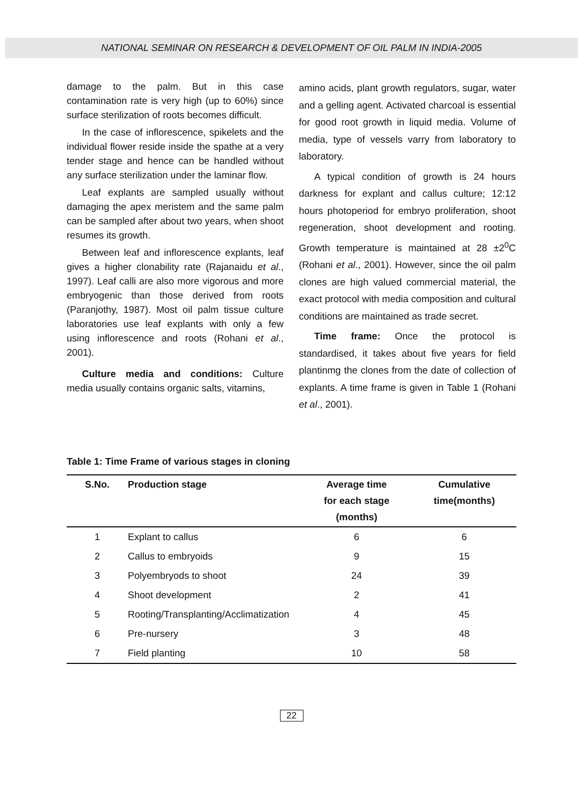NATIONAL SEMINAR ON RESEARCH & DEVELOPMENT OF OIL PALM IN INDIA-2005
damage to the palm. But in this case contamination rate is very high (up to 60%) since surface sterilization of roots becomes difficult.
In the case of inflorescence, spikelets and the individual flower reside inside the spathe at a very tender stage and hence can be handled without any surface sterilization under the laminar flow.
Leaf explants are sampled usually without damaging the apex meristem and the same palm can be sampled after about two years, when shoot resumes its growth.
Between leaf and inflorescence explants, leaf gives a higher clonability rate (Rajanaidu et al., 1997). Leaf calli are also more vigorous and more embryogenic than those derived from roots (Paranjothy, 1987). Most oil palm tissue culture laboratories use leaf explants with only a few using inflorescence and roots (Rohani et al., 2001).
Culture media and conditions: Culture media usually contains organic salts, vitamins,
amino acids, plant growth regulators, sugar, water and a gelling agent. Activated charcoal is essential for good root growth in liquid media. Volume of media, type of vessels varry from laboratory to laboratory.
A typical condition of growth is 24 hours darkness for explant and callus culture; 12:12 hours photoperiod for embryo proliferation, shoot regeneration, shoot development and rooting. Growth temperature is maintained at 28 ±2<sup>0</sup>C (Rohani et al., 2001). However, since the oil palm clones are high valued commercial material, the exact protocol with media composition and cultural conditions are maintained as trade secret.
Time frame: Once the protocol is standardised, it takes about five years for field plantinmg the clones from the date of collection of explants. A time frame is given in Table 1 (Rohani et al., 2001).
Table 1: Time Frame of various stages in cloning
| S.No. | Production stage | Average time for each stage (months) | Cumulative time(months) |
| --- | --- | --- | --- |
| 1 | Explant to callus | 6 | 6 |
| 2 | Callus to embryoids | 9 | 15 |
| 3 | Polyembryods to shoot | 24 | 39 |
| 4 | Shoot development | 2 | 41 |
| 5 | Rooting/Transplanting/Acclimatization | 4 | 45 |
| 6 | Pre-nursery | 3 | 48 |
| 7 | Field planting | 10 | 58 |
22